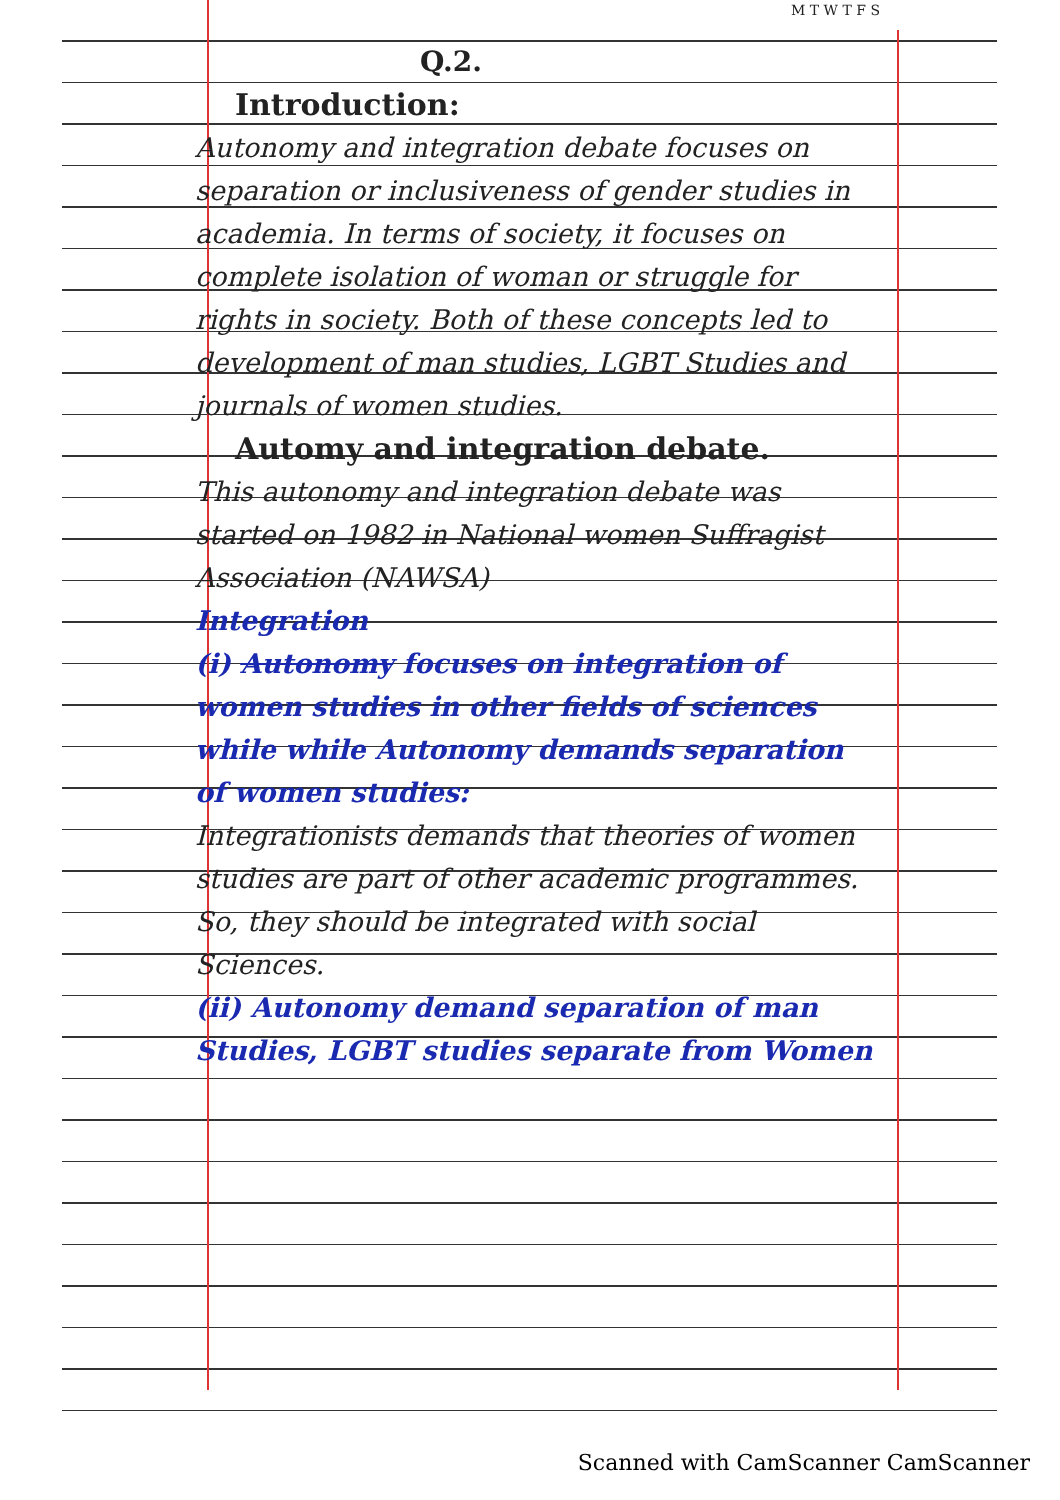M T W T F S
Q.2.
Introduction:
Autonomy and integration debate focuses on separation or inclusiveness of gender studies in academia. In terms of society, it focuses on complete isolation of woman or struggle for rights in society. Both of these concepts led to development of man studies, LGBT Studies and journals of women studies.
Automy and integration debate.
This autonomy and integration debate was started on 1982 in National women Suffragist Association (NAWSA)
Integration
(i) Autonomy focuses on integration of women studies in other fields of sciences while while Autonomy demands separation of women studies:
Integrationists demands that theories of women studies are part of other academic programmes. So, they should be integrated with social Sciences.
(ii) Autonomy demand separation of man Studies, LGBT studies separate from Women
Scanned with CamScanner CamScanner